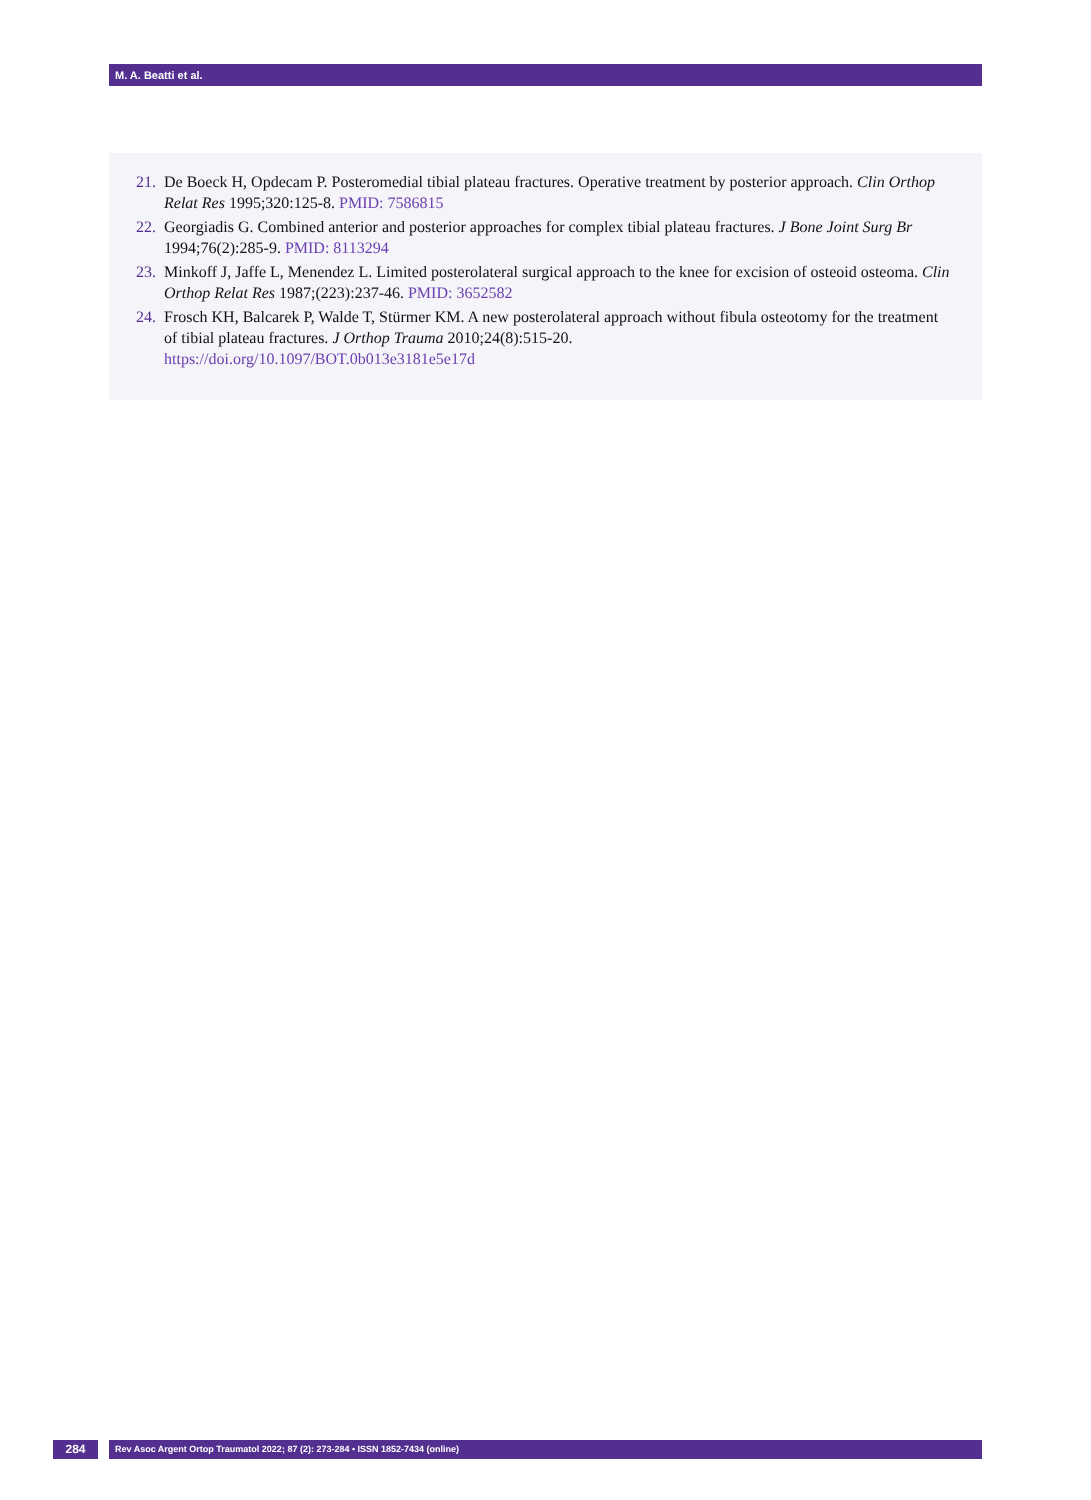M. A. Beatti et al.
21. De Boeck H, Opdecam P. Posteromedial tibial plateau fractures. Operative treatment by posterior approach. Clin Orthop Relat Res 1995;320:125-8. PMID: 7586815
22. Georgiadis G. Combined anterior and posterior approaches for complex tibial plateau fractures. J Bone Joint Surg Br 1994;76(2):285-9. PMID: 8113294
23. Minkoff J, Jaffe L, Menendez L. Limited posterolateral surgical approach to the knee for excision of osteoid osteoma. Clin Orthop Relat Res 1987;(223):237-46. PMID: 3652582
24. Frosch KH, Balcarek P, Walde T, Stürmer KM. A new posterolateral approach without fibula osteotomy for the treatment of tibial plateau fractures. J Orthop Trauma 2010;24(8):515-20.
https://doi.org/10.1097/BOT.0b013e3181e5e17d
284
Rev Asoc Argent Ortop Traumatol 2022; 87 (2): 273-284 • ISSN 1852-7434 (online)